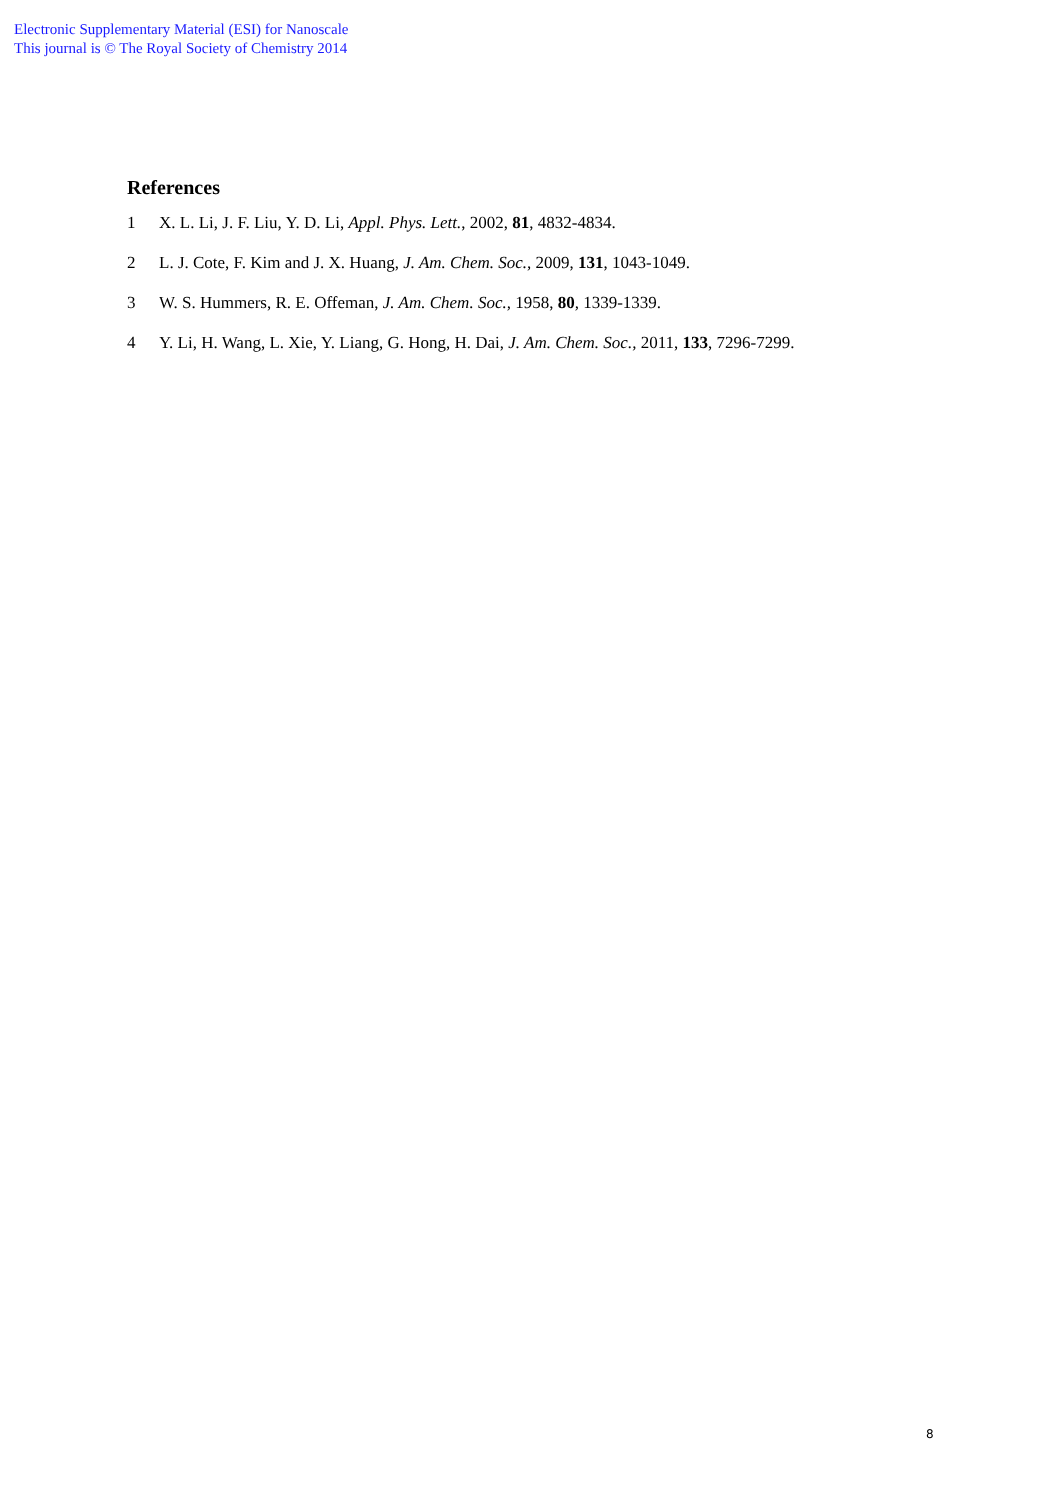Electronic Supplementary Material (ESI) for Nanoscale
This journal is © The Royal Society of Chemistry 2014
References
1 X. L. Li, J. F. Liu, Y. D. Li, Appl. Phys. Lett., 2002, 81, 4832-4834.
2 L. J. Cote, F. Kim and J. X. Huang, J. Am. Chem. Soc., 2009, 131, 1043-1049.
3 W. S. Hummers, R. E. Offeman, J. Am. Chem. Soc., 1958, 80, 1339-1339.
4 Y. Li, H. Wang, L. Xie, Y. Liang, G. Hong, H. Dai, J. Am. Chem. Soc., 2011, 133, 7296-7299.
8